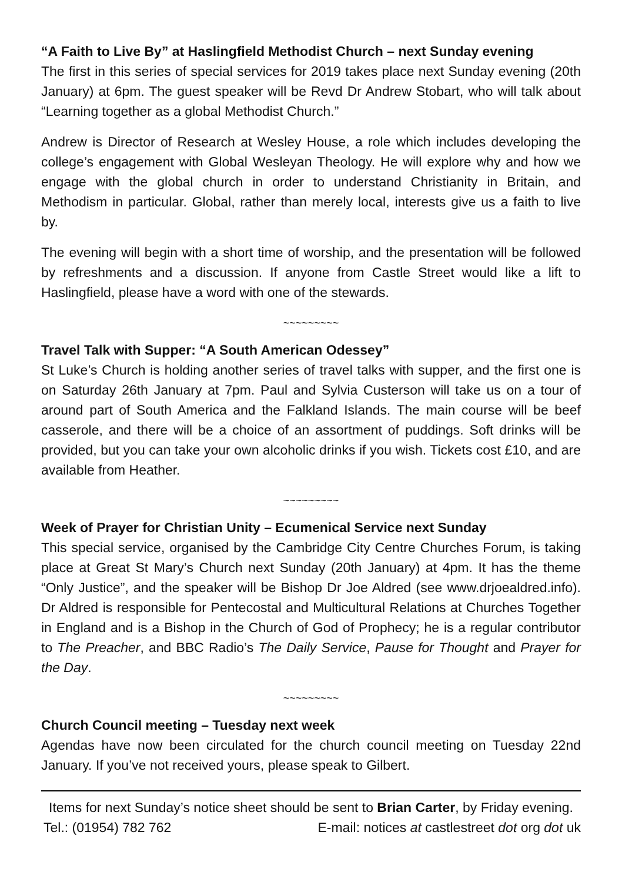“A Faith to Live By” at Haslingfield Methodist Church – next Sunday evening
The first in this series of special services for 2019 takes place next Sunday evening (20th January) at 6pm. The guest speaker will be Revd Dr Andrew Stobart, who will talk about “Learning together as a global Methodist Church.”
Andrew is Director of Research at Wesley House, a role which includes developing the college’s engagement with Global Wesleyan Theology. He will explore why and how we engage with the global church in order to understand Christianity in Britain, and Methodism in particular. Global, rather than merely local, interests give us a faith to live by.
The evening will begin with a short time of worship, and the presentation will be followed by refreshments and a discussion. If anyone from Castle Street would like a lift to Haslingfield, please have a word with one of the stewards.
~~~~~~~~~
Travel Talk with Supper: “A South American Odessey”
St Luke’s Church is holding another series of travel talks with supper, and the first one is on Saturday 26th January at 7pm. Paul and Sylvia Custerson will take us on a tour of around part of South America and the Falkland Islands. The main course will be beef casserole, and there will be a choice of an assortment of puddings. Soft drinks will be provided, but you can take your own alcoholic drinks if you wish. Tickets cost £10, and are available from Heather.
~~~~~~~~~
Week of Prayer for Christian Unity – Ecumenical Service next Sunday
This special service, organised by the Cambridge City Centre Churches Forum, is taking place at Great St Mary’s Church next Sunday (20th January) at 4pm. It has the theme “Only Justice”, and the speaker will be Bishop Dr Joe Aldred (see www.drjoealdred.info). Dr Aldred is responsible for Pentecostal and Multicultural Relations at Churches Together in England and is a Bishop in the Church of God of Prophecy; he is a regular contributor to The Preacher, and BBC Radio’s The Daily Service, Pause for Thought and Prayer for the Day.
~~~~~~~~~
Church Council meeting – Tuesday next week
Agendas have now been circulated for the church council meeting on Tuesday 22nd January. If you’ve not received yours, please speak to Gilbert.
Items for next Sunday’s notice sheet should be sent to Brian Carter, by Friday evening.
Tel.: (01954) 782 762 E-mail: notices at castlestreet dot org dot uk